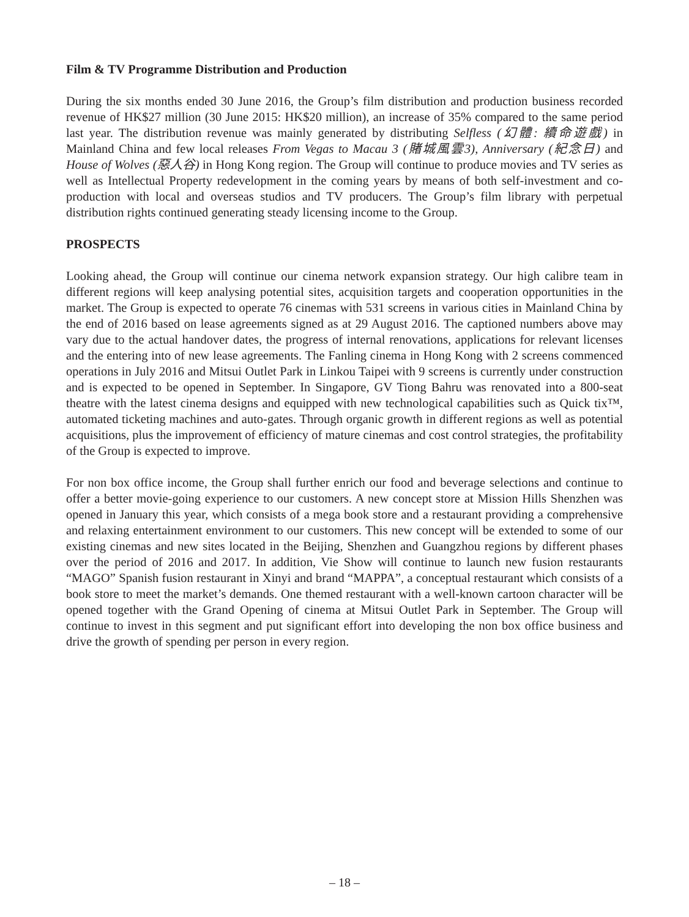Film & TV Programme Distribution and Production
During the six months ended 30 June 2016, the Group’s film distribution and production business recorded revenue of HK$27 million (30 June 2015: HK$20 million), an increase of 35% compared to the same period last year. The distribution revenue was mainly generated by distributing Selfless (幻體: 續命遊戲) in Mainland China and few local releases From Vegas to Macau 3 (賭城風雲3), Anniversary (紀念日) and House of Wolves (惡人谷) in Hong Kong region. The Group will continue to produce movies and TV series as well as Intellectual Property redevelopment in the coming years by means of both self-investment and co-production with local and overseas studios and TV producers. The Group’s film library with perpetual distribution rights continued generating steady licensing income to the Group.
PROSPECTS
Looking ahead, the Group will continue our cinema network expansion strategy. Our high calibre team in different regions will keep analysing potential sites, acquisition targets and cooperation opportunities in the market. The Group is expected to operate 76 cinemas with 531 screens in various cities in Mainland China by the end of 2016 based on lease agreements signed as at 29 August 2016. The captioned numbers above may vary due to the actual handover dates, the progress of internal renovations, applications for relevant licenses and the entering into of new lease agreements. The Fanling cinema in Hong Kong with 2 screens commenced operations in July 2016 and Mitsui Outlet Park in Linkou Taipei with 9 screens is currently under construction and is expected to be opened in September. In Singapore, GV Tiong Bahru was renovated into a 800-seat theatre with the latest cinema designs and equipped with new technological capabilities such as Quick tix™, automated ticketing machines and auto-gates. Through organic growth in different regions as well as potential acquisitions, plus the improvement of efficiency of mature cinemas and cost control strategies, the profitability of the Group is expected to improve.
For non box office income, the Group shall further enrich our food and beverage selections and continue to offer a better movie-going experience to our customers. A new concept store at Mission Hills Shenzhen was opened in January this year, which consists of a mega book store and a restaurant providing a comprehensive and relaxing entertainment environment to our customers. This new concept will be extended to some of our existing cinemas and new sites located in the Beijing, Shenzhen and Guangzhou regions by different phases over the period of 2016 and 2017. In addition, Vie Show will continue to launch new fusion restaurants “MAGO” Spanish fusion restaurant in Xinyi and brand “MAPPA”, a conceptual restaurant which consists of a book store to meet the market’s demands. One themed restaurant with a well-known cartoon character will be opened together with the Grand Opening of cinema at Mitsui Outlet Park in September. The Group will continue to invest in this segment and put significant effort into developing the non box office business and drive the growth of spending per person in every region.
– 18 –